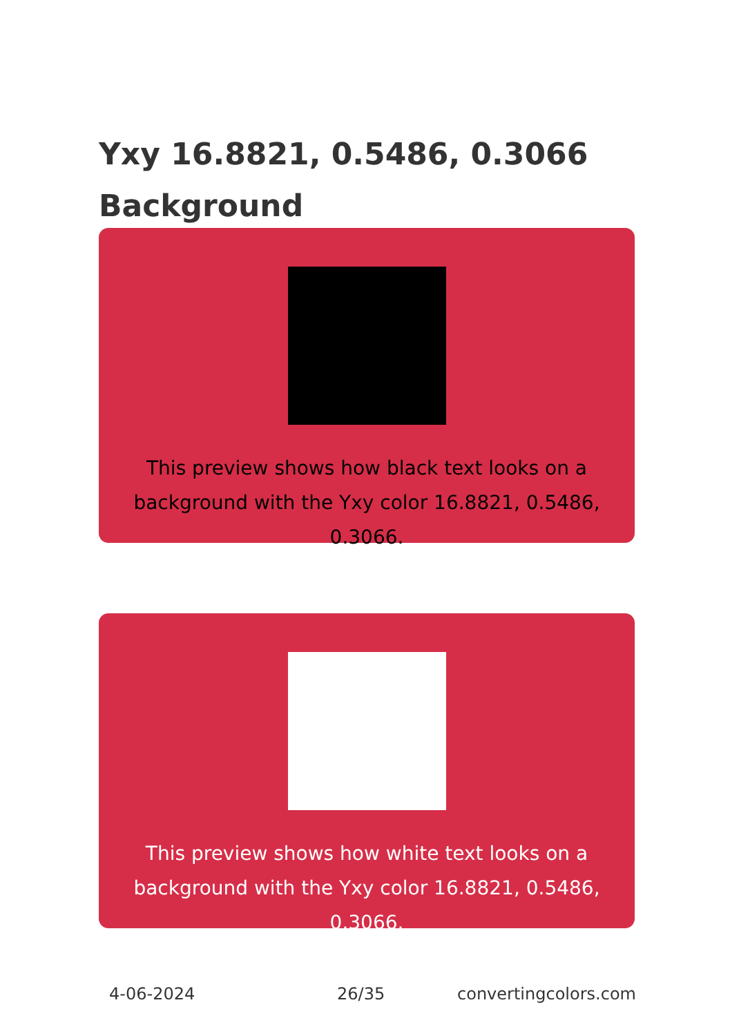Yxy 16.8821, 0.5486, 0.3066
Background
This preview shows how black text looks on a background with the Yxy color 16.8821, 0.5486, 0.3066.
This preview shows how white text looks on a background with the Yxy color 16.8821, 0.5486, 0.3066.
4-06-2024 26/35 convertingcolors.com